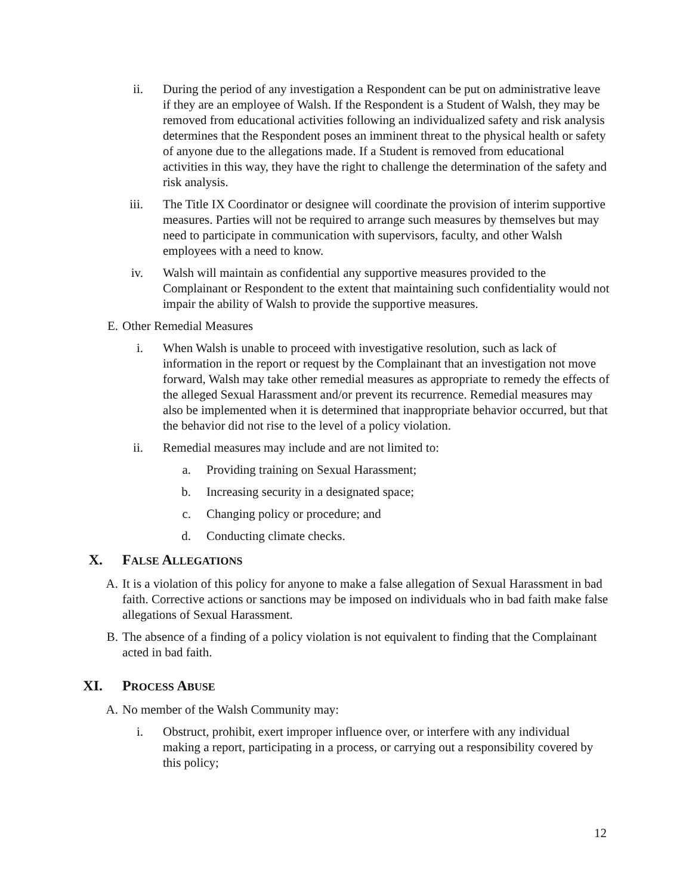ii. During the period of any investigation a Respondent can be put on administrative leave if they are an employee of Walsh. If the Respondent is a Student of Walsh, they may be removed from educational activities following an individualized safety and risk analysis determines that the Respondent poses an imminent threat to the physical health or safety of anyone due to the allegations made. If a Student is removed from educational activities in this way, they have the right to challenge the determination of the safety and risk analysis.
iii. The Title IX Coordinator or designee will coordinate the provision of interim supportive measures. Parties will not be required to arrange such measures by themselves but may need to participate in communication with supervisors, faculty, and other Walsh employees with a need to know.
iv. Walsh will maintain as confidential any supportive measures provided to the Complainant or Respondent to the extent that maintaining such confidentiality would not impair the ability of Walsh to provide the supportive measures.
E. Other Remedial Measures
i. When Walsh is unable to proceed with investigative resolution, such as lack of information in the report or request by the Complainant that an investigation not move forward, Walsh may take other remedial measures as appropriate to remedy the effects of the alleged Sexual Harassment and/or prevent its recurrence. Remedial measures may also be implemented when it is determined that inappropriate behavior occurred, but that the behavior did not rise to the level of a policy violation.
ii. Remedial measures may include and are not limited to:
a. Providing training on Sexual Harassment;
b. Increasing security in a designated space;
c. Changing policy or procedure; and
d. Conducting climate checks.
X. FALSE ALLEGATIONS
A. It is a violation of this policy for anyone to make a false allegation of Sexual Harassment in bad faith. Corrective actions or sanctions may be imposed on individuals who in bad faith make false allegations of Sexual Harassment.
B. The absence of a finding of a policy violation is not equivalent to finding that the Complainant acted in bad faith.
XI. PROCESS ABUSE
A. No member of the Walsh Community may:
i. Obstruct, prohibit, exert improper influence over, or interfere with any individual making a report, participating in a process, or carrying out a responsibility covered by this policy;
12